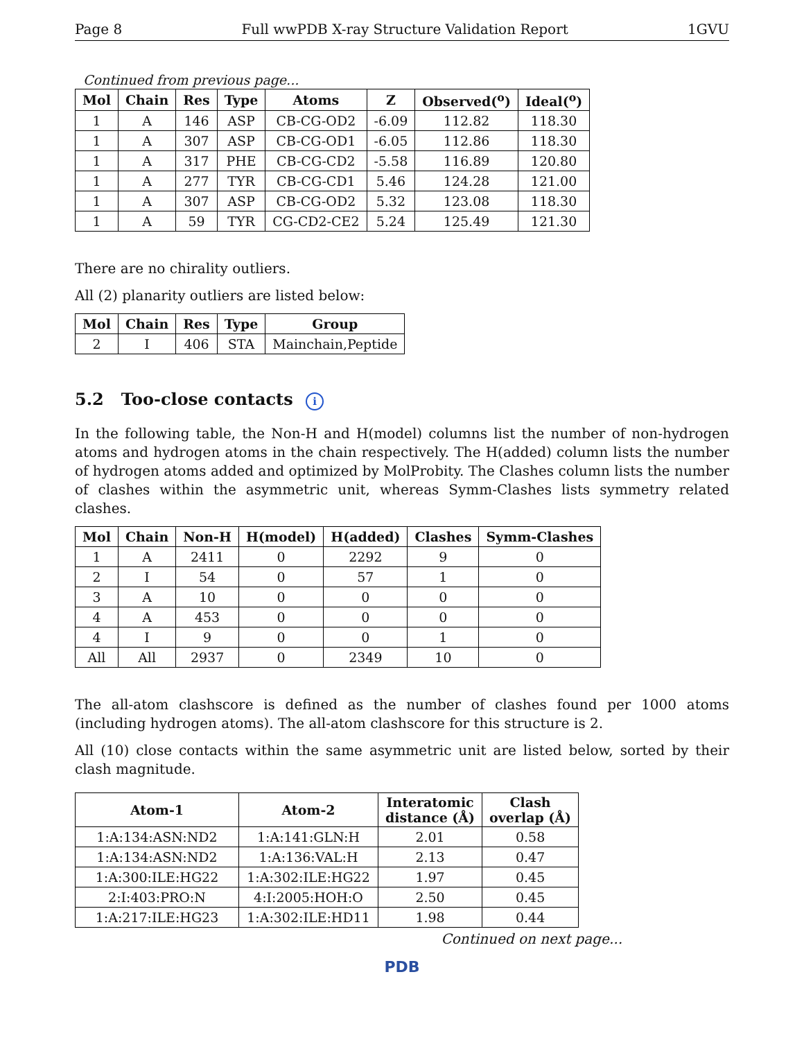Page 8 Full wwPDB X-ray Structure Validation Report 1GVU
Continued from previous page...
| Mol | Chain | Res | Type | Atoms | Z | Observed(<sup>o</sup>) | Ideal(<sup>o</sup>) |
| --- | --- | --- | --- | --- | --- | --- | --- |
| 1 | A | 146 | ASP | CB-CG-OD2 | -6.09 | 112.82 | 118.30 |
| 1 | A | 307 | ASP | CB-CG-OD1 | -6.05 | 112.86 | 118.30 |
| 1 | A | 317 | PHE | CB-CG-CD2 | -5.58 | 116.89 | 120.80 |
| 1 | A | 277 | TYR | CB-CG-CD1 | 5.46 | 124.28 | 121.00 |
| 1 | A | 307 | ASP | CB-CG-OD2 | 5.32 | 123.08 | 118.30 |
| 1 | A | 59 | TYR | CG-CD2-CE2 | 5.24 | 125.49 | 121.30 |
There are no chirality outliers.
All (2) planarity outliers are listed below:
| Mol | Chain | Res | Type | Group |
| --- | --- | --- | --- | --- |
| 2 | I | 406 | STA | Mainchain,Peptide |
5.2 Too-close contacts i
In the following table, the Non-H and H(model) columns list the number of non-hydrogen atoms and hydrogen atoms in the chain respectively. The H(added) column lists the number of hydrogen atoms added and optimized by MolProbity. The Clashes column lists the number of clashes within the asymmetric unit, whereas Symm-Clashes lists symmetry related clashes.
| Mol | Chain | Non-H | H(model) | H(added) | Clashes | Symm-Clashes |
| --- | --- | --- | --- | --- | --- | --- |
| 1 | A | 2411 | 0 | 2292 | 9 | 0 |
| 2 | I | 54 | 0 | 57 | 1 | 0 |
| 3 | A | 10 | 0 | 0 | 0 | 0 |
| 4 | A | 453 | 0 | 0 | 0 | 0 |
| 4 | I | 9 | 0 | 0 | 1 | 0 |
| All | All | 2937 | 0 | 2349 | 10 | 0 |
The all-atom clashscore is defined as the number of clashes found per 1000 atoms (including hydrogen atoms). The all-atom clashscore for this structure is 2.
All (10) close contacts within the same asymmetric unit are listed below, sorted by their clash magnitude.
| Atom-1 | Atom-2 | Interatomic distance (Å) | Clash overlap (Å) |
| --- | --- | --- | --- |
| 1:A:134:ASN:ND2 | 1:A:141:GLN:H | 2.01 | 0.58 |
| 1:A:134:ASN:ND2 | 1:A:136:VAL:H | 2.13 | 0.47 |
| 1:A:300:ILE:HG22 | 1:A:302:ILE:HG22 | 1.97 | 0.45 |
| 2:I:403:PRO:N | 4:I:2005:HOH:O | 2.50 | 0.45 |
| 1:A:217:ILE:HG23 | 1:A:302:ILE:HD11 | 1.98 | 0.44 |
Continued on next page...
PDB